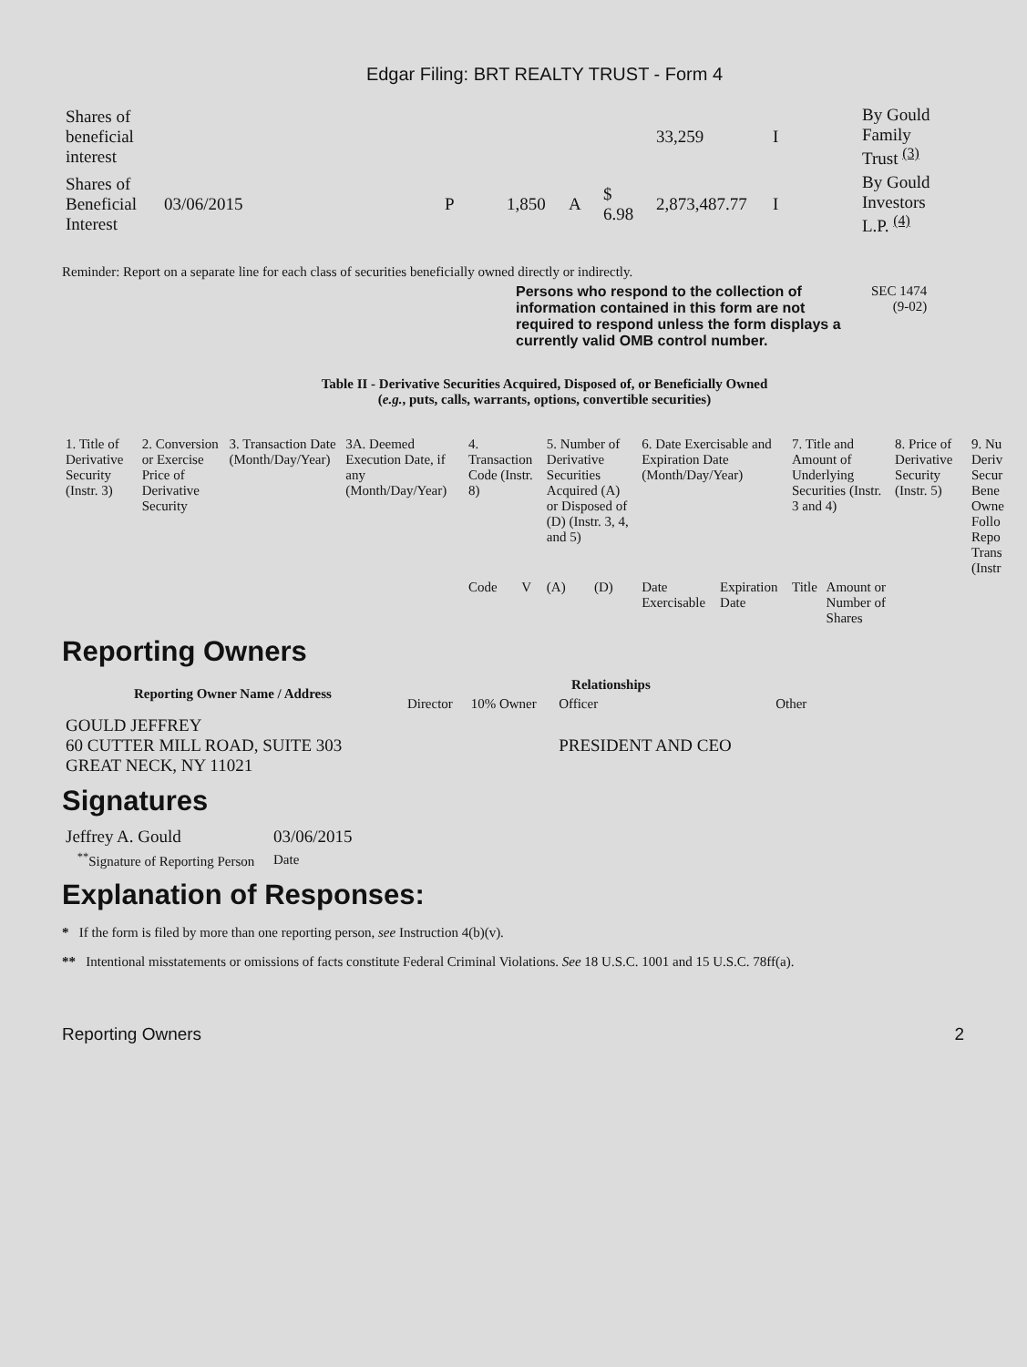Edgar Filing: BRT REALTY TRUST - Form 4
| Shares of beneficial interest | | | | | | 33,259 | I | By Gould Family Trust <sup>(3)</sup> |
| Shares of Beneficial Interest | 03/06/2015 | P | 1,850 | A | $ 6.98 | 2,873,487.77 | I | By Gould Investors L.P. <sup>(4)</sup> |
Reminder: Report on a separate line for each class of securities beneficially owned directly or indirectly.
Persons who respond to the collection of information contained in this form are not required to respond unless the form displays a currently valid OMB control number.
SEC 1474
(9-02)
Table II - Derivative Securities Acquired, Disposed of, or Beneficially Owned
(e.g., puts, calls, warrants, options, convertible securities)
| 1. Title of Derivative Security (Instr. 3) | 2. Conversion or Exercise Price of Derivative Security | 3. Transaction Date (Month/Day/Year) | 3A. Deemed Execution Date, if any (Month/Day/Year) | 4. Transaction Code (Instr. 8) | | 5. Number of Derivative Securities Acquired (A) or Disposed of (D) (Instr. 3, 4, and 5) | | 6. Date Exercisable and Expiration Date (Month/Day/Year) | | 7. Title and Amount of Underlying Securities (Instr. 3 and 4) | | 8. Price of Derivative Security (Instr. 5) | 9. Nu Deriv Secur Bene Owne Follo Repo Trans (Instr |
| | | | | Code | V | (A) | (D) | Date Exercisable | Expiration Date | Title | Amount or Number of Shares | | |
Reporting Owners
| Reporting Owner Name / Address | Relationships | | | |
| --- | --- | --- | --- | --- |
| | Director | 10% Owner | Officer | Other |
| GOULD JEFFREY 60 CUTTER MILL ROAD, SUITE 303 GREAT NECK, NY 11021 | | | PRESIDENT AND CEO | |
Signatures
| Jeffrey A. Gould | 03/06/2015 |
| <sup>**</sup> Signature of Reporting Person | Date |
Explanation of Responses:
* If the form is filed by more than one reporting person, see Instruction 4(b)(v).
** Intentional misstatements or omissions of facts constitute Federal Criminal Violations. See 18 U.S.C. 1001 and 15 U.S.C. 78ff(a).
Reporting Owners 2